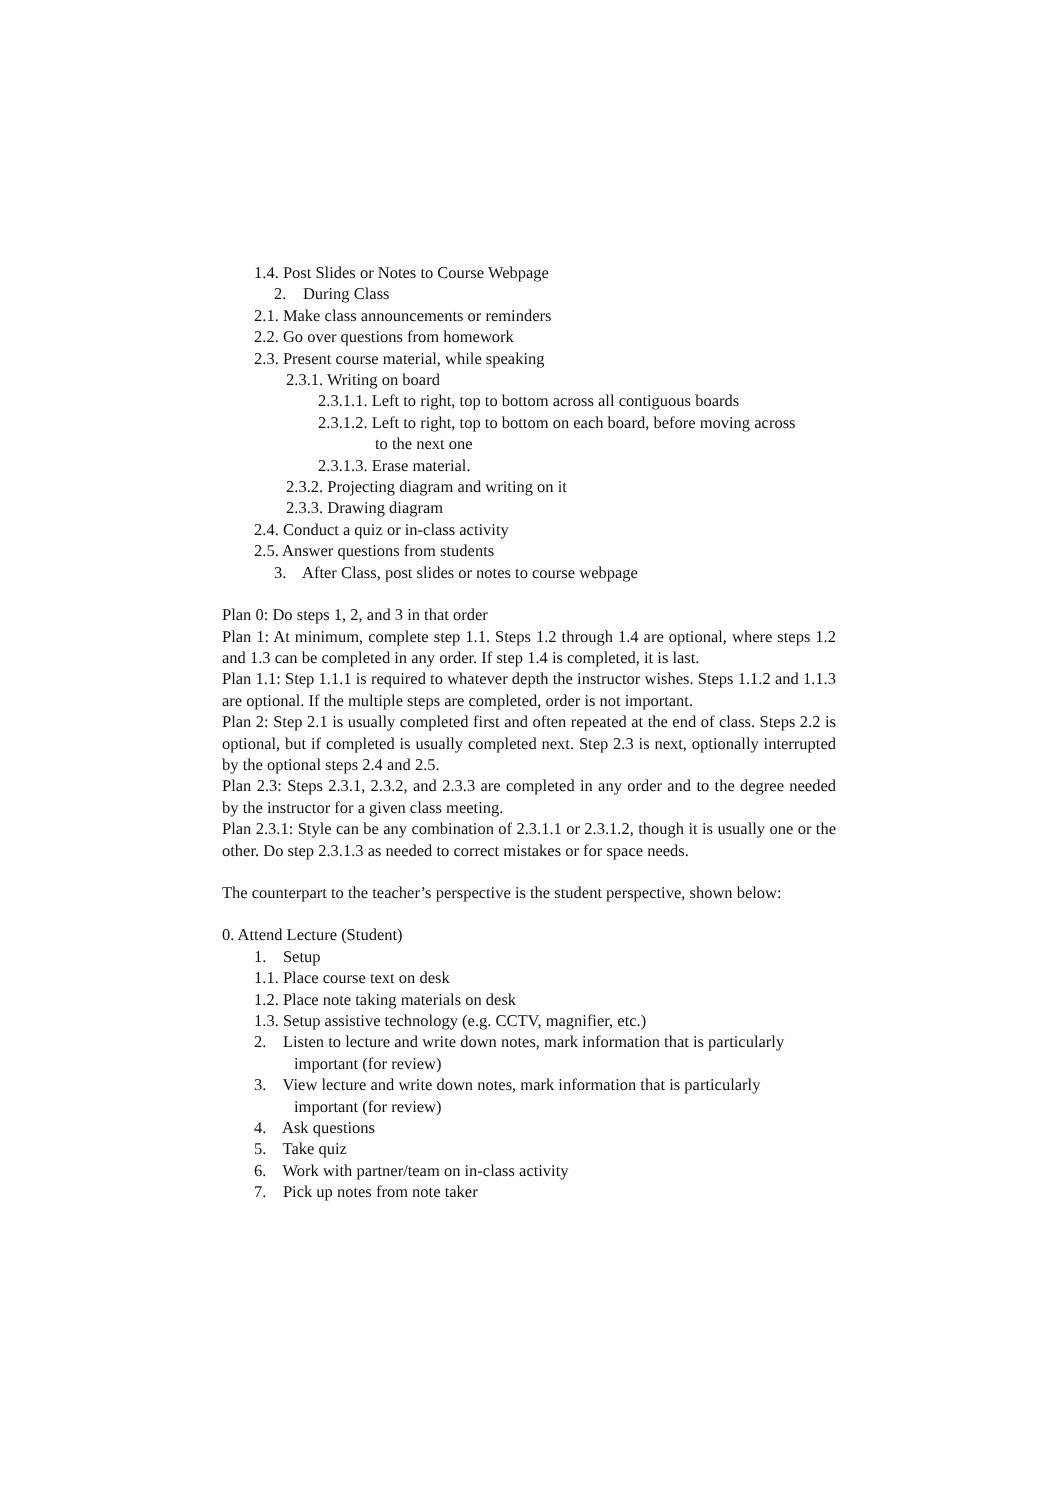1.4. Post Slides or Notes to Course Webpage
2. During Class
2.1. Make class announcements or reminders
2.2. Go over questions from homework
2.3. Present course material, while speaking
2.3.1. Writing on board
2.3.1.1. Left to right, top to bottom across all contiguous boards
2.3.1.2. Left to right, top to bottom on each board, before moving across
to the next one
2.3.1.3. Erase material.
2.3.2. Projecting diagram and writing on it
2.3.3. Drawing diagram
2.4. Conduct a quiz or in-class activity
2.5. Answer questions from students
3. After Class, post slides or notes to course webpage
Plan 0: Do steps 1, 2, and 3 in that order
Plan 1: At minimum, complete step 1.1. Steps 1.2 through 1.4 are optional, where steps 1.2 and 1.3 can be completed in any order. If step 1.4 is completed, it is last.
Plan 1.1: Step 1.1.1 is required to whatever depth the instructor wishes. Steps 1.1.2 and 1.1.3 are optional. If the multiple steps are completed, order is not important.
Plan 2: Step 2.1 is usually completed first and often repeated at the end of class. Steps 2.2 is optional, but if completed is usually completed next. Step 2.3 is next, optionally interrupted by the optional steps 2.4 and 2.5.
Plan 2.3: Steps 2.3.1, 2.3.2, and 2.3.3 are completed in any order and to the degree needed by the instructor for a given class meeting.
Plan 2.3.1: Style can be any combination of 2.3.1.1 or 2.3.1.2, though it is usually one or the other. Do step 2.3.1.3 as needed to correct mistakes or for space needs.
The counterpart to the teacher’s perspective is the student perspective, shown below:
0. Attend Lecture (Student)
1. Setup
1.1. Place course text on desk
1.2. Place note taking materials on desk
1.3. Setup assistive technology (e.g. CCTV, magnifier, etc.)
2. Listen to lecture and write down notes, mark information that is particularly
important (for review)
3. View lecture and write down notes, mark information that is particularly
important (for review)
4. Ask questions
5. Take quiz
6. Work with partner/team on in-class activity
7. Pick up notes from note taker